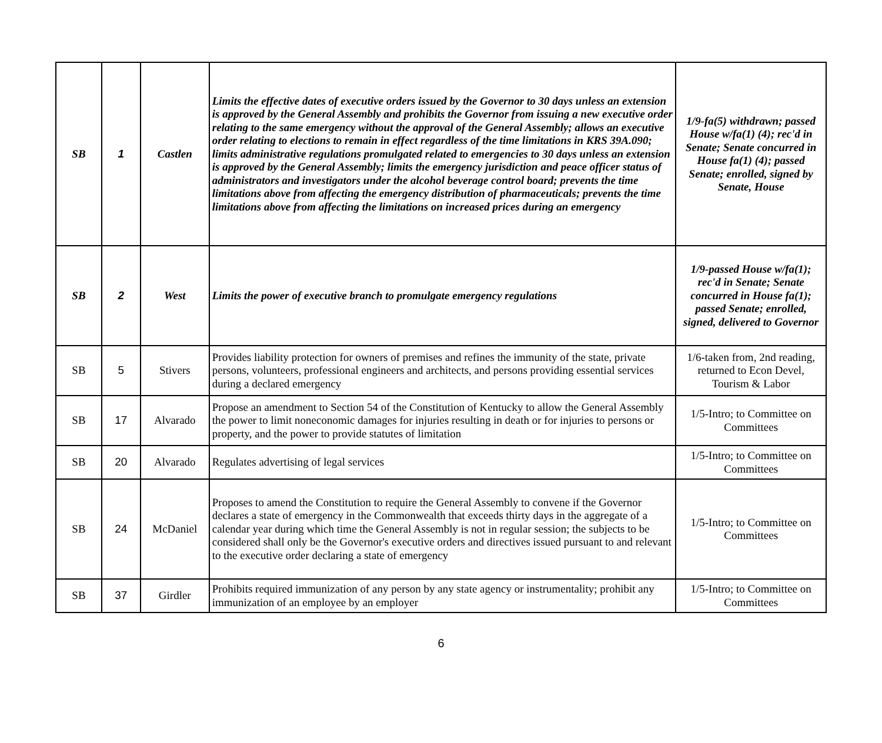| SB | 1 | Castlen | Limits the effective dates of executive orders issued by the Governor to 30 days unless an extension is approved by the General Assembly and prohibits the Governor from issuing a new executive order relating to the same emergency without the approval of the General Assembly; allows an executive order relating to elections to remain in effect regardless of the time limitations in KRS 39A.090; limits administrative regulations promulgated related to emergencies to 30 days unless an extension is approved by the General Assembly; limits the emergency jurisdiction and peace officer status of administrators and investigators under the alcohol beverage control board; prevents the time limitations above from affecting the emergency distribution of pharmaceuticals; prevents the time limitations above from affecting the limitations on increased prices during an emergency | 1/9-fa(5) withdrawn; passed House w/fa(1) (4); rec'd in Senate; Senate concurred in House fa(1) (4); passed Senate; enrolled, signed by Senate, House |
| SB | 2 | West | Limits the power of executive branch to promulgate emergency regulations | 1/9-passed House w/fa(1); rec'd in Senate; Senate concurred in House fa(1); passed Senate; enrolled, signed, delivered to Governor |
| SB | 5 | Stivers | Provides liability protection for owners of premises and refines the immunity of the state, private persons, volunteers, professional engineers and architects, and persons providing essential services during a declared emergency | 1/6-taken from, 2nd reading, returned to Econ Devel, Tourism & Labor |
| SB | 17 | Alvarado | Propose an amendment to Section 54 of the Constitution of Kentucky to allow the General Assembly the power to limit noneconomic damages for injuries resulting in death or for injuries to persons or property, and the power to provide statutes of limitation | 1/5-Intro; to Committee on Committees |
| SB | 20 | Alvarado | Regulates advertising of legal services | 1/5-Intro; to Committee on Committees |
| SB | 24 | McDaniel | Proposes to amend the Constitution to require the General Assembly to convene if the Governor declares a state of emergency in the Commonwealth that exceeds thirty days in the aggregate of a calendar year during which time the General Assembly is not in regular session; the subjects to be considered shall only be the Governor's executive orders and directives issued pursuant to and relevant to the executive order declaring a state of emergency | 1/5-Intro; to Committee on Committees |
| SB | 37 | Girdler | Prohibits required immunization of any person by any state agency or instrumentality; prohibit any immunization of an employee by an employer | 1/5-Intro; to Committee on Committees |
6